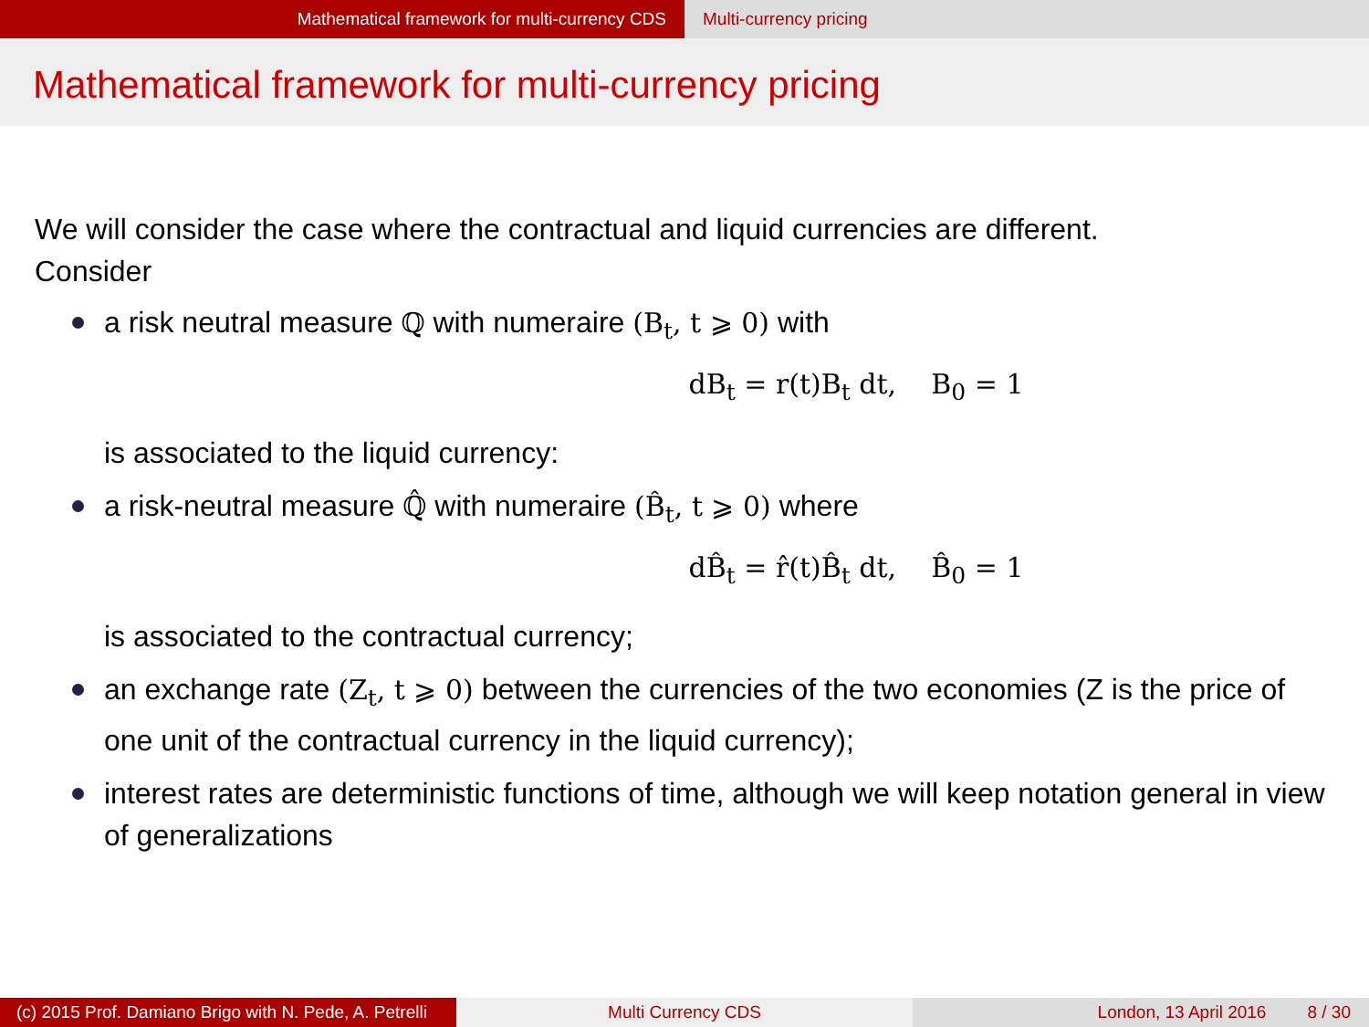Mathematical framework for multi-currency CDS Multi-currency pricing
Mathematical framework for multi-currency pricing
We will consider the case where the contractual and liquid currencies are different.
Consider
a risk neutral measure ℚ with numeraire (B<sub>t</sub>, t ⩾ 0) with
dB<sub>t</sub> = r(t)B<sub>t</sub> dt, B<sub>0</sub> = 1
is associated to the liquid currency:
a risk-neutral measure ℚ̂ with numeraire (B̂<sub>t</sub>, t ⩾ 0) where
dB̂<sub>t</sub> = r̂(t)B̂<sub>t</sub> dt, B̂<sub>0</sub> = 1
is associated to the contractual currency;
an exchange rate (Z<sub>t</sub>, t ⩾ 0) between the currencies of the two economies (Z is the price of one unit of the contractual currency in the liquid currency);
interest rates are deterministic functions of time, although we will keep notation general in view of generalizations
(c) 2015 Prof. Damiano Brigo with N. Pede, A. Petrelli
Multi Currency CDS London, 13 April 2016 8 / 30